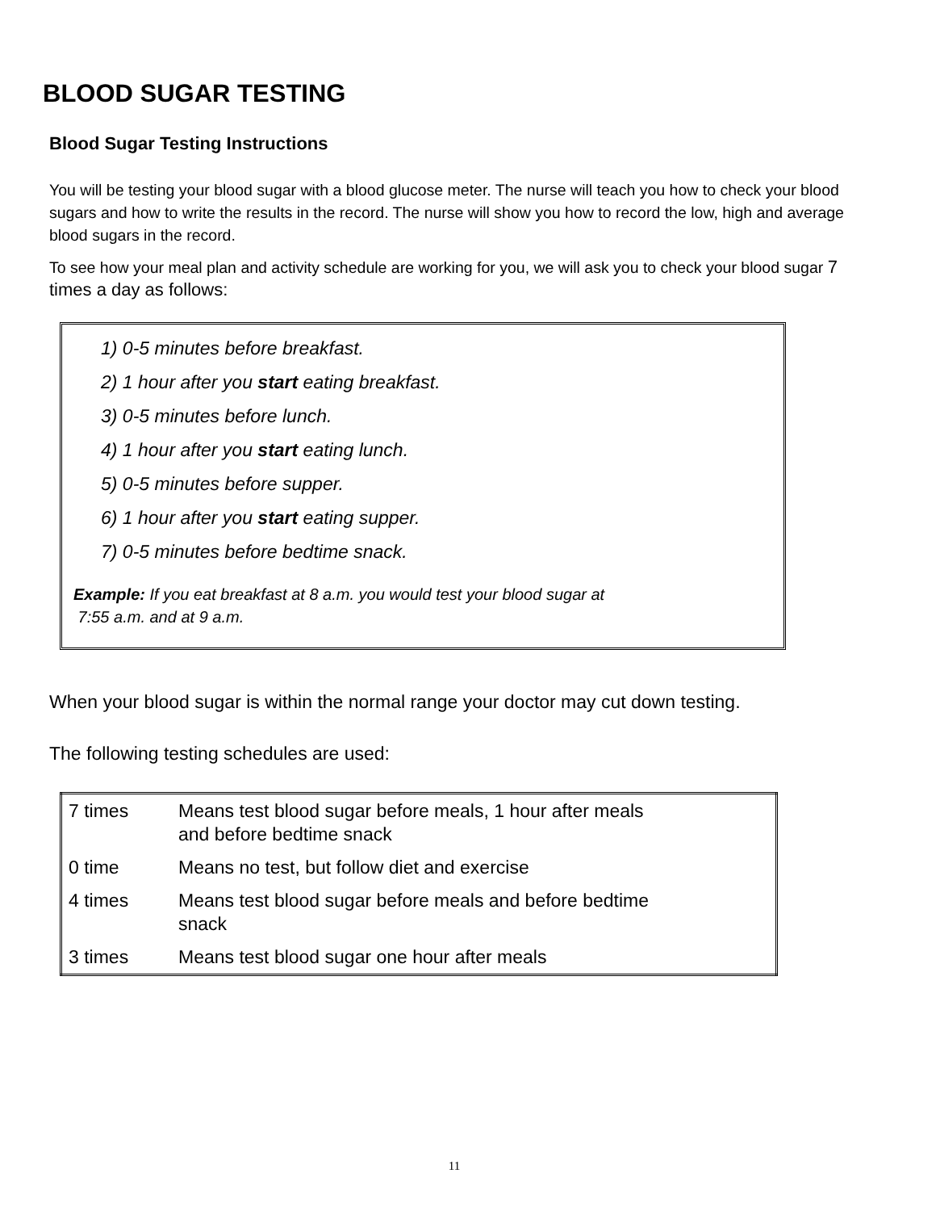BLOOD SUGAR TESTING
Blood Sugar Testing Instructions
You will be testing your blood sugar with a blood glucose meter. The nurse will teach you how to check your blood sugars and how to write the results in the record. The nurse will show you how to record the low, high and average blood sugars in the record.
To see how your meal plan and activity schedule are working for you, we will ask you to check your blood sugar 7 times a day as follows:
1) 0-5 minutes before breakfast.
2) 1 hour after you start eating breakfast.
3) 0-5 minutes before lunch.
4) 1 hour after you start eating lunch.
5) 0-5 minutes before supper.
6) 1 hour after you start eating supper.
7) 0-5 minutes before bedtime snack.
Example: If you eat breakfast at 8 a.m. you would test your blood sugar at
7:55 a.m. and at 9 a.m.
When your blood sugar is within the normal range your doctor may cut down testing.
The following testing schedules are used:
| 7 times | Means test blood sugar before meals, 1 hour after meals and before bedtime snack |
| 0 time | Means no test, but follow diet and exercise |
| 4 times | Means test blood sugar before meals and before bedtime snack |
| 3 times | Means test blood sugar one hour after meals |
11